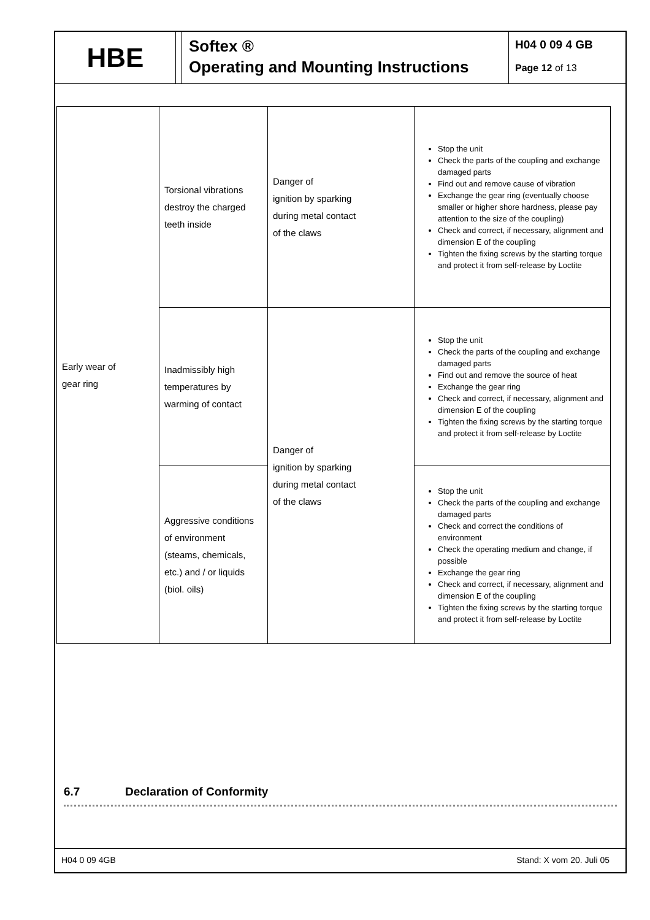HBE
Softex ®
Operating and Mounting Instructions
H04 0 09 4 GB
Page 12 of 13
| Early wear of gear ring | Torsional vibrations destroy the charged teeth inside | Danger of ignition by sparking during metal contact of the claws | Stop the unit Check the parts of the coupling and exchange damaged parts Find out and remove cause of vibration Exchange the gear ring (eventually choose smaller or higher shore hardness, please pay attention to the size of the coupling) Check and correct, if necessary, alignment and dimension E of the coupling Tighten the fixing screws by the starting torque and protect it from self-release by Loctite |
| | Inadmissibly high temperatures by warming of contact | Danger of ignition by sparking during metal contact of the claws | Stop the unit Check the parts of the coupling and exchange damaged parts Find out and remove the source of heat Exchange the gear ring Check and correct, if necessary, alignment and dimension E of the coupling Tighten the fixing screws by the starting torque and protect it from self-release by Loctite |
| | Aggressive conditions of environment (steams, chemicals, etc.) and / or liquids (biol. oils) | | Stop the unit Check the parts of the coupling and exchange damaged parts Check and correct the conditions of environment Check the operating medium and change, if possible Exchange the gear ring Check and correct, if necessary, alignment and dimension E of the coupling Tighten the fixing screws by the starting torque and protect it from self-release by Loctite |
6.7 Declaration of Conformity
H04 0 09 4GB Stand: X vom 20. Juli 05